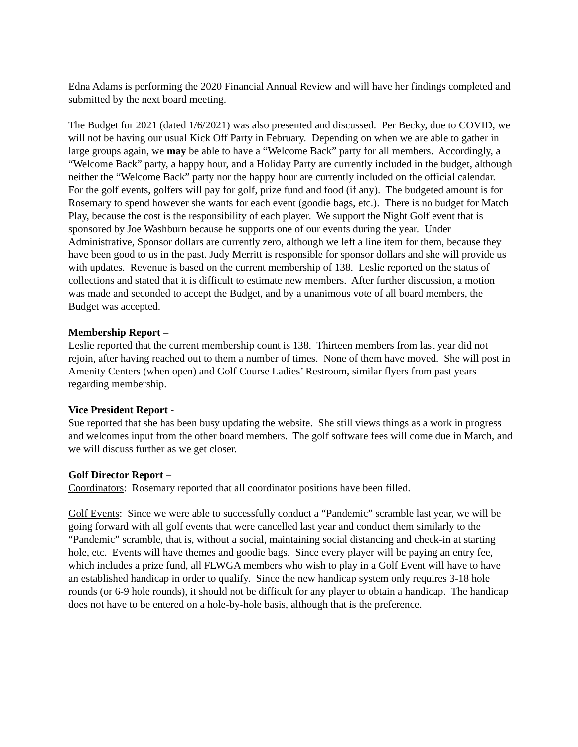Edna Adams is performing the 2020 Financial Annual Review and will have her findings completed and submitted by the next board meeting.
The Budget for 2021 (dated 1/6/2021) was also presented and discussed. Per Becky, due to COVID, we will not be having our usual Kick Off Party in February. Depending on when we are able to gather in large groups again, we may be able to have a “Welcome Back” party for all members. Accordingly, a “Welcome Back” party, a happy hour, and a Holiday Party are currently included in the budget, although neither the “Welcome Back” party nor the happy hour are currently included on the official calendar. For the golf events, golfers will pay for golf, prize fund and food (if any). The budgeted amount is for Rosemary to spend however she wants for each event (goodie bags, etc.). There is no budget for Match Play, because the cost is the responsibility of each player. We support the Night Golf event that is sponsored by Joe Washburn because he supports one of our events during the year. Under Administrative, Sponsor dollars are currently zero, although we left a line item for them, because they have been good to us in the past. Judy Merritt is responsible for sponsor dollars and she will provide us with updates. Revenue is based on the current membership of 138. Leslie reported on the status of collections and stated that it is difficult to estimate new members. After further discussion, a motion was made and seconded to accept the Budget, and by a unanimous vote of all board members, the Budget was accepted.
Membership Report –
Leslie reported that the current membership count is 138. Thirteen members from last year did not rejoin, after having reached out to them a number of times. None of them have moved. She will post in Amenity Centers (when open) and Golf Course Ladies’ Restroom, similar flyers from past years regarding membership.
Vice President Report -
Sue reported that she has been busy updating the website. She still views things as a work in progress and welcomes input from the other board members. The golf software fees will come due in March, and we will discuss further as we get closer.
Golf Director Report –
Coordinators: Rosemary reported that all coordinator positions have been filled.
Golf Events: Since we were able to successfully conduct a “Pandemic” scramble last year, we will be going forward with all golf events that were cancelled last year and conduct them similarly to the “Pandemic” scramble, that is, without a social, maintaining social distancing and check-in at starting hole, etc. Events will have themes and goodie bags. Since every player will be paying an entry fee, which includes a prize fund, all FLWGA members who wish to play in a Golf Event will have to have an established handicap in order to qualify. Since the new handicap system only requires 3-18 hole rounds (or 6-9 hole rounds), it should not be difficult for any player to obtain a handicap. The handicap does not have to be entered on a hole-by-hole basis, although that is the preference.